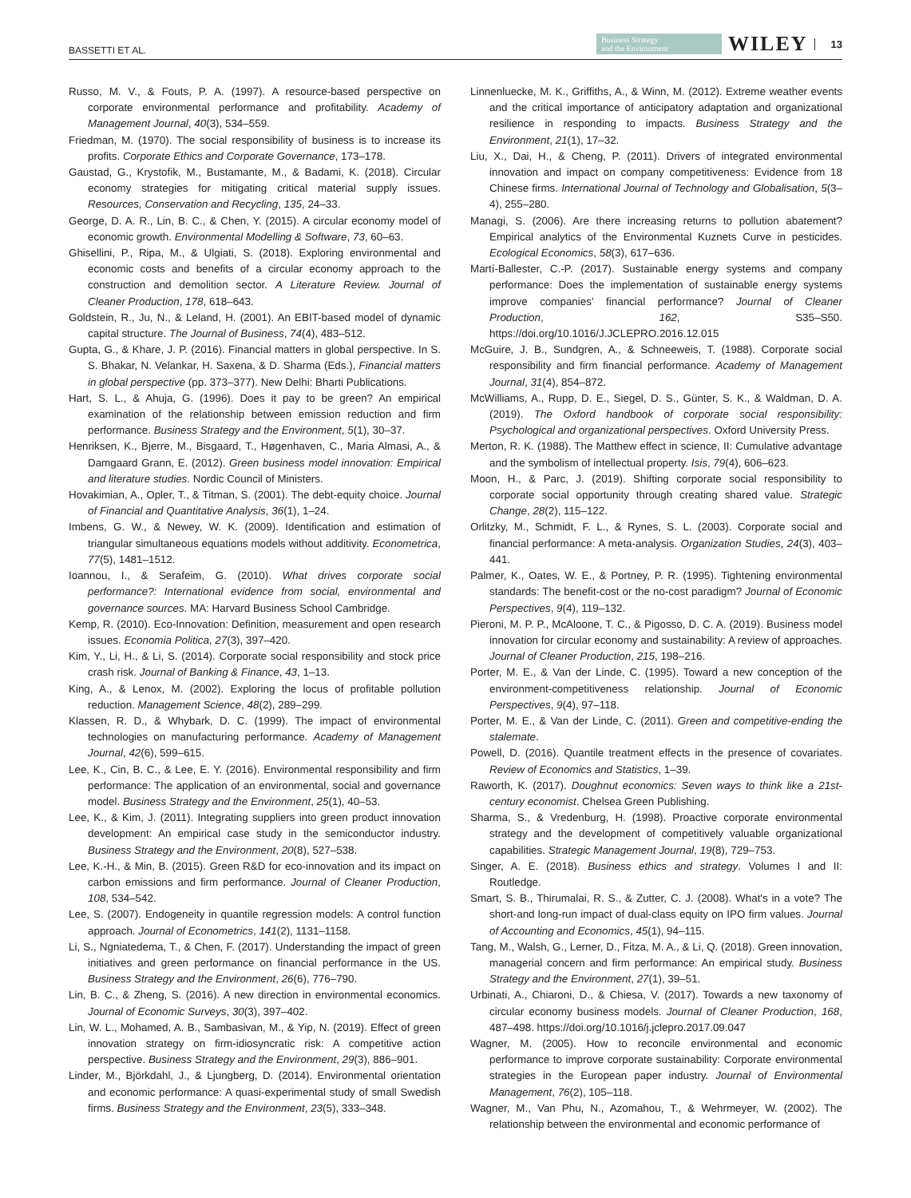BASSETTI ET AL. Business Strategy
and the Environment WILEY 13
Russo, M. V., & Fouts, P. A. (1997). A resource-based perspective on corporate environmental performance and profitability. Academy of Management Journal, 40(3), 534–559.
Friedman, M. (1970). The social responsibility of business is to increase its profits. Corporate Ethics and Corporate Governance, 173–178.
Gaustad, G., Krystofik, M., Bustamante, M., & Badami, K. (2018). Circular economy strategies for mitigating critical material supply issues. Resources, Conservation and Recycling, 135, 24–33.
George, D. A. R., Lin, B. C., & Chen, Y. (2015). A circular economy model of economic growth. Environmental Modelling & Software, 73, 60–63.
Ghisellini, P., Ripa, M., & Ulgiati, S. (2018). Exploring environmental and economic costs and benefits of a circular economy approach to the construction and demolition sector. A Literature Review. Journal of Cleaner Production, 178, 618–643.
Goldstein, R., Ju, N., & Leland, H. (2001). An EBIT-based model of dynamic capital structure. The Journal of Business, 74(4), 483–512.
Gupta, G., & Khare, J. P. (2016). Financial matters in global perspective. In S. S. Bhakar, N. Velankar, H. Saxena, & D. Sharma (Eds.), Financial matters in global perspective (pp. 373–377). New Delhi: Bharti Publications.
Hart, S. L., & Ahuja, G. (1996). Does it pay to be green? An empirical examination of the relationship between emission reduction and firm performance. Business Strategy and the Environment, 5(1), 30–37.
Henriksen, K., Bjerre, M., Bisgaard, T., Høgenhaven, C., Maria Almasi, A., & Damgaard Grann, E. (2012). Green business model innovation: Empirical and literature studies. Nordic Council of Ministers.
Hovakimian, A., Opler, T., & Titman, S. (2001). The debt-equity choice. Journal of Financial and Quantitative Analysis, 36(1), 1–24.
Imbens, G. W., & Newey, W. K. (2009). Identification and estimation of triangular simultaneous equations models without additivity. Econometrica, 77(5), 1481–1512.
Ioannou, I., & Serafeim, G. (2010). What drives corporate social performance?: International evidence from social, environmental and governance sources. MA: Harvard Business School Cambridge.
Kemp, R. (2010). Eco-Innovation: Definition, measurement and open research issues. Economia Politica, 27(3), 397–420.
Kim, Y., Li, H., & Li, S. (2014). Corporate social responsibility and stock price crash risk. Journal of Banking & Finance, 43, 1–13.
King, A., & Lenox, M. (2002). Exploring the locus of profitable pollution reduction. Management Science, 48(2), 289–299.
Klassen, R. D., & Whybark, D. C. (1999). The impact of environmental technologies on manufacturing performance. Academy of Management Journal, 42(6), 599–615.
Lee, K., Cin, B. C., & Lee, E. Y. (2016). Environmental responsibility and firm performance: The application of an environmental, social and governance model. Business Strategy and the Environment, 25(1), 40–53.
Lee, K., & Kim, J. (2011). Integrating suppliers into green product innovation development: An empirical case study in the semiconductor industry. Business Strategy and the Environment, 20(8), 527–538.
Lee, K.-H., & Min, B. (2015). Green R&D for eco-innovation and its impact on carbon emissions and firm performance. Journal of Cleaner Production, 108, 534–542.
Lee, S. (2007). Endogeneity in quantile regression models: A control function approach. Journal of Econometrics, 141(2), 1131–1158.
Li, S., Ngniatedema, T., & Chen, F. (2017). Understanding the impact of green initiatives and green performance on financial performance in the US. Business Strategy and the Environment, 26(6), 776–790.
Lin, B. C., & Zheng, S. (2016). A new direction in environmental economics. Journal of Economic Surveys, 30(3), 397–402.
Lin, W. L., Mohamed, A. B., Sambasivan, M., & Yip, N. (2019). Effect of green innovation strategy on firm-idiosyncratic risk: A competitive action perspective. Business Strategy and the Environment, 29(3), 886–901.
Linder, M., Björkdahl, J., & Ljungberg, D. (2014). Environmental orientation and economic performance: A quasi-experimental study of small Swedish firms. Business Strategy and the Environment, 23(5), 333–348.
Linnenluecke, M. K., Griffiths, A., & Winn, M. (2012). Extreme weather events and the critical importance of anticipatory adaptation and organizational resilience in responding to impacts. Business Strategy and the Environment, 21(1), 17–32.
Liu, X., Dai, H., & Cheng, P. (2011). Drivers of integrated environmental innovation and impact on company competitiveness: Evidence from 18 Chinese firms. International Journal of Technology and Globalisation, 5(3–4), 255–280.
Managi, S. (2006). Are there increasing returns to pollution abatement? Empirical analytics of the Environmental Kuznets Curve in pesticides. Ecological Economics, 58(3), 617–636.
Martí-Ballester, C.-P. (2017). Sustainable energy systems and company performance: Does the implementation of sustainable energy systems improve companies' financial performance? Journal of Cleaner Production, 162, S35–S50. https://doi.org/10.1016/J.JCLEPRO.2016.12.015
McGuire, J. B., Sundgren, A., & Schneeweis, T. (1988). Corporate social responsibility and firm financial performance. Academy of Management Journal, 31(4), 854–872.
McWilliams, A., Rupp, D. E., Siegel, D. S., Günter, S. K., & Waldman, D. A. (2019). The Oxford handbook of corporate social responsibility: Psychological and organizational perspectives. Oxford University Press.
Merton, R. K. (1988). The Matthew effect in science, II: Cumulative advantage and the symbolism of intellectual property. Isis, 79(4), 606–623.
Moon, H., & Parc, J. (2019). Shifting corporate social responsibility to corporate social opportunity through creating shared value. Strategic Change, 28(2), 115–122.
Orlitzky, M., Schmidt, F. L., & Rynes, S. L. (2003). Corporate social and financial performance: A meta-analysis. Organization Studies, 24(3), 403–441.
Palmer, K., Oates, W. E., & Portney, P. R. (1995). Tightening environmental standards: The benefit-cost or the no-cost paradigm? Journal of Economic Perspectives, 9(4), 119–132.
Pieroni, M. P. P., McAloone, T. C., & Pigosso, D. C. A. (2019). Business model innovation for circular economy and sustainability: A review of approaches. Journal of Cleaner Production, 215, 198–216.
Porter, M. E., & Van der Linde, C. (1995). Toward a new conception of the environment-competitiveness relationship. Journal of Economic Perspectives, 9(4), 97–118.
Porter, M. E., & Van der Linde, C. (2011). Green and competitive-ending the stalemate.
Powell, D. (2016). Quantile treatment effects in the presence of covariates. Review of Economics and Statistics, 1–39.
Raworth, K. (2017). Doughnut economics: Seven ways to think like a 21st-century economist. Chelsea Green Publishing.
Sharma, S., & Vredenburg, H. (1998). Proactive corporate environmental strategy and the development of competitively valuable organizational capabilities. Strategic Management Journal, 19(8), 729–753.
Singer, A. E. (2018). Business ethics and strategy. Volumes I and II: Routledge.
Smart, S. B., Thirumalai, R. S., & Zutter, C. J. (2008). What's in a vote? The short-and long-run impact of dual-class equity on IPO firm values. Journal of Accounting and Economics, 45(1), 94–115.
Tang, M., Walsh, G., Lerner, D., Fitza, M. A., & Li, Q. (2018). Green innovation, managerial concern and firm performance: An empirical study. Business Strategy and the Environment, 27(1), 39–51.
Urbinati, A., Chiaroni, D., & Chiesa, V. (2017). Towards a new taxonomy of circular economy business models. Journal of Cleaner Production, 168, 487–498. https://doi.org/10.1016/j.jclepro.2017.09.047
Wagner, M. (2005). How to reconcile environmental and economic performance to improve corporate sustainability: Corporate environmental strategies in the European paper industry. Journal of Environmental Management, 76(2), 105–118.
Wagner, M., Van Phu, N., Azomahou, T., & Wehrmeyer, W. (2002). The relationship between the environmental and economic performance of